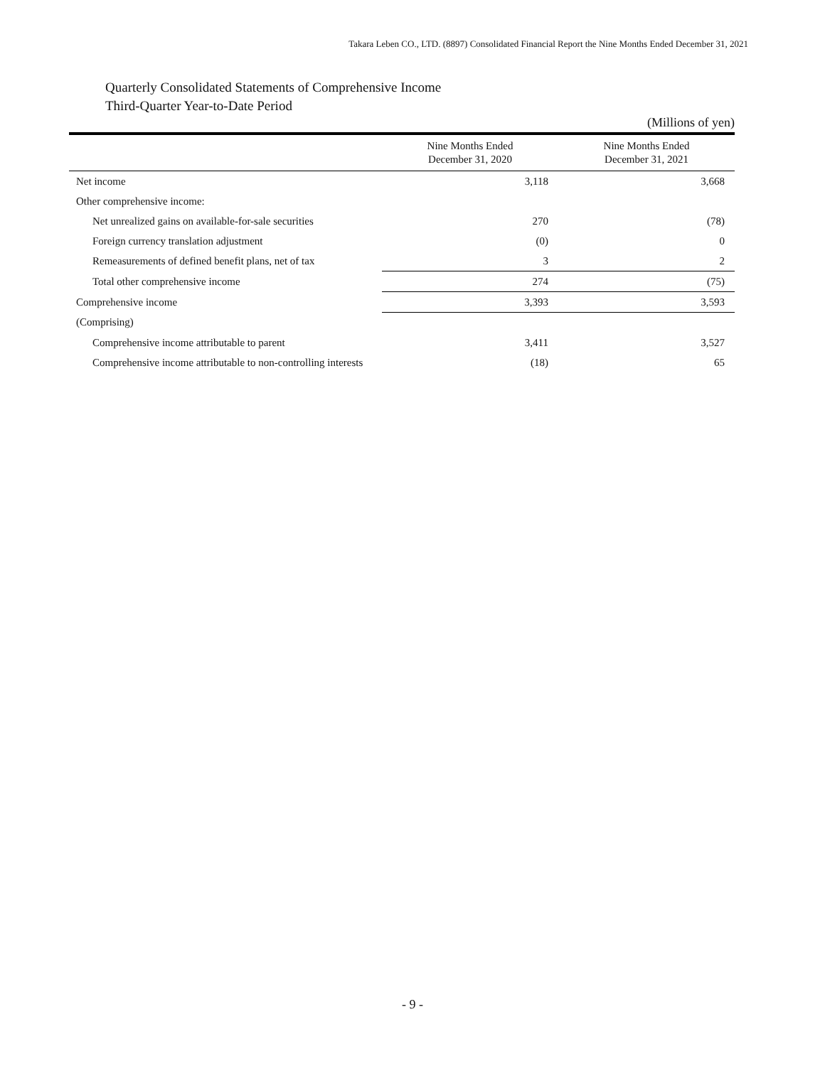Takara Leben CO., LTD. (8897) Consolidated Financial Report the Nine Months Ended December 31, 2021
Quarterly Consolidated Statements of Comprehensive Income
Third-Quarter Year-to-Date Period
(Millions of yen)
| | Nine Months Ended December 31, 2020 | Nine Months Ended December 31, 2021 |
| --- | --- | --- |
| Net income | 3,118 | 3,668 |
| Other comprehensive income: | | |
| Net unrealized gains on available-for-sale securities | 270 | (78) |
| Foreign currency translation adjustment | (0) | 0 |
| Remeasurements of defined benefit plans, net of tax | 3 | 2 |
| Total other comprehensive income | 274 | (75) |
| Comprehensive income | 3,393 | 3,593 |
| (Comprising) | | |
| Comprehensive income attributable to parent | 3,411 | 3,527 |
| Comprehensive income attributable to non-controlling interests | (18) | 65 |
- 9 -